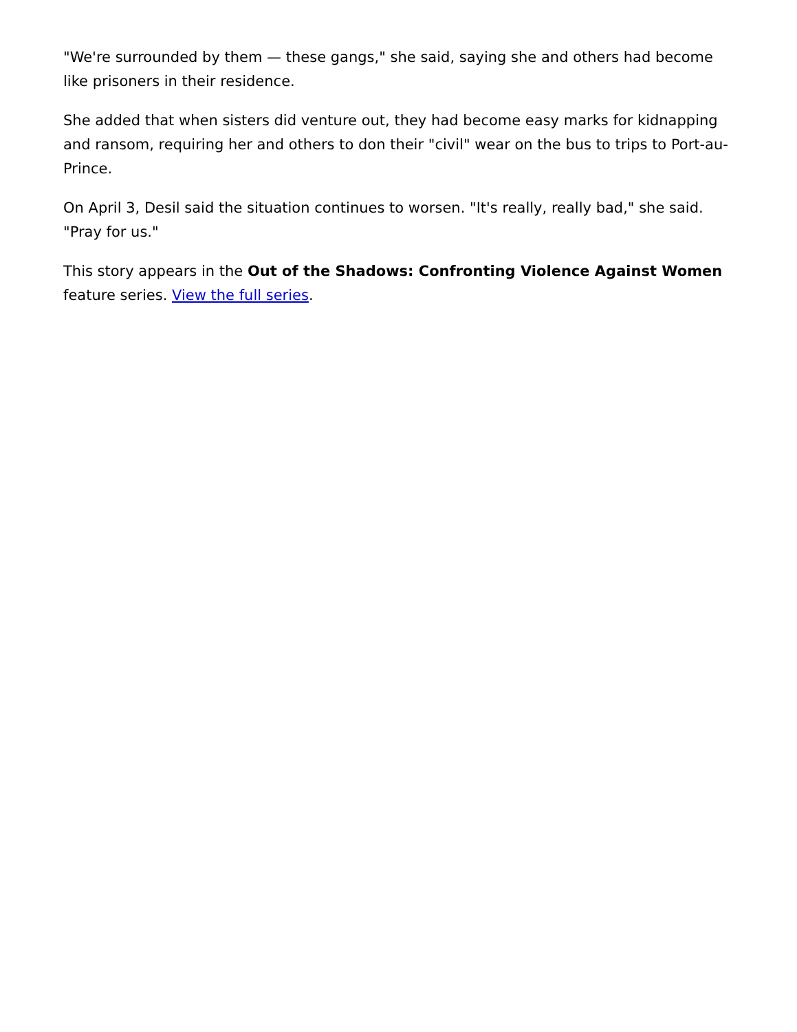"We're surrounded by them — these gangs," she said, saying she and others had become like prisoners in their residence.
She added that when sisters did venture out, they had become easy marks for kidnapping and ransom, requiring her and others to don their "civil" wear on the bus to trips to Port-au-Prince.
On April 3, Desil said the situation continues to worsen. "It's really, really bad," she said. "Pray for us."
This story appears in the Out of the Shadows: Confronting Violence Against Women feature series. View the full series.